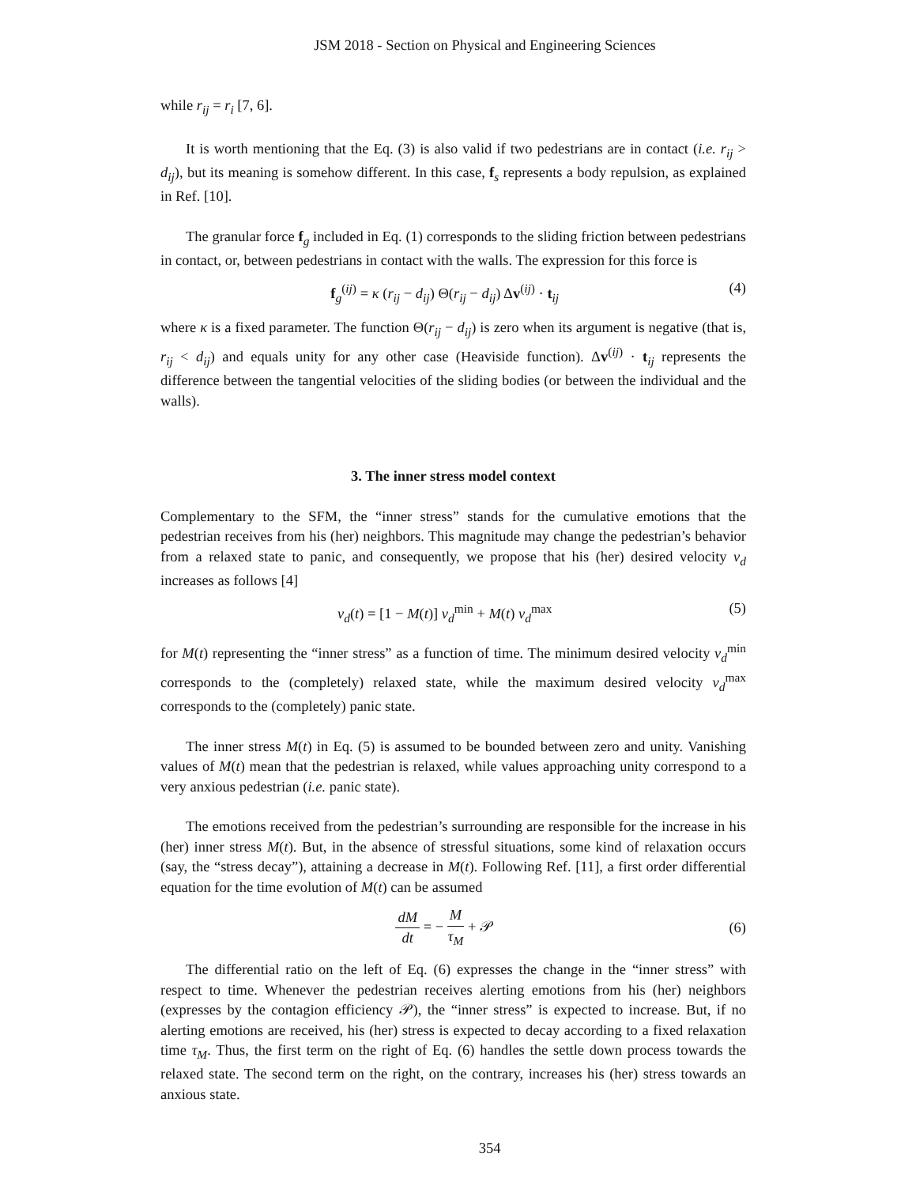JSM 2018 - Section on Physical and Engineering Sciences
while r<sub>ij</sub> = r<sub>i</sub> [7, 6].
It is worth mentioning that the Eq. (3) is also valid if two pedestrians are in contact (i.e. r<sub>ij</sub> > d<sub>ij</sub>), but its meaning is somehow different. In this case, f<sub>s</sub> represents a body repulsion, as explained in Ref. [10].
The granular force f<sub>g</sub> included in Eq. (1) corresponds to the sliding friction between pedestrians in contact, or, between pedestrians in contact with the walls. The expression for this force is
f<sub>g</sub><sup>(ij)</sup> = κ (r<sub>ij</sub> − d<sub>ij</sub>) Θ(r<sub>ij</sub> − d<sub>ij</sub>) Δv<sup>(ij)</sup> · t<sub>ij</sub> (4)
where κ is a fixed parameter. The function Θ(r<sub>ij</sub> − d<sub>ij</sub>) is zero when its argument is negative (that is, r<sub>ij</sub> < d<sub>ij</sub>) and equals unity for any other case (Heaviside function). Δv<sup>(ij)</sup> · t<sub>ij</sub> represents the difference between the tangential velocities of the sliding bodies (or between the individual and the walls).
3. The inner stress model context
Complementary to the SFM, the “inner stress” stands for the cumulative emotions that the pedestrian receives from his (her) neighbors. This magnitude may change the pedestrian’s behavior from a relaxed state to panic, and consequently, we propose that his (her) desired velocity v<sub>d</sub> increases as follows [4]
v<sub>d</sub>(t) = [1 − M(t)] v<sub>d</sub><sup>min</sup> + M(t) v<sub>d</sub><sup>max</sup> (5)
for M(t) representing the “inner stress” as a function of time. The minimum desired velocity v<sub>d</sub><sup>min</sup> corresponds to the (completely) relaxed state, while the maximum desired velocity v<sub>d</sub><sup>max</sup> corresponds to the (completely) panic state.
The inner stress M(t) in Eq. (5) is assumed to be bounded between zero and unity. Vanishing values of M(t) mean that the pedestrian is relaxed, while values approaching unity correspond to a very anxious pedestrian (i.e. panic state).
The emotions received from the pedestrian’s surrounding are responsible for the increase in his (her) inner stress M(t). But, in the absence of stressful situations, some kind of relaxation occurs (say, the “stress decay”), attaining a decrease in M(t). Following Ref. [11], a first order differential equation for the time evolution of M(t) can be assumed
dM dt = − M τ<sub>M</sub> + 𝒫 (6)
The differential ratio on the left of Eq. (6) expresses the change in the “inner stress” with respect to time. Whenever the pedestrian receives alerting emotions from his (her) neighbors (expresses by the contagion efficiency 𝒫), the “inner stress” is expected to increase. But, if no alerting emotions are received, his (her) stress is expected to decay according to a fixed relaxation time τ<sub>M</sub>. Thus, the first term on the right of Eq. (6) handles the settle down process towards the relaxed state. The second term on the right, on the contrary, increases his (her) stress towards an anxious state.
354